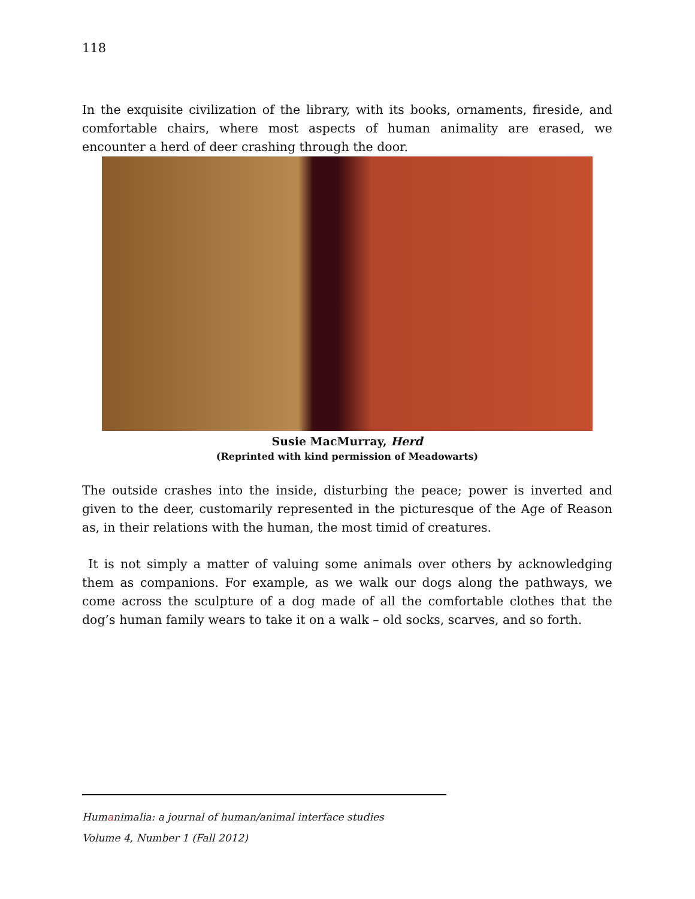118
In the exquisite civilization of the library, with its books, ornaments, fireside, and comfortable chairs, where most aspects of human animality are erased, we encounter a herd of deer crashing through the door.
Susie MacMurray, Herd
(Reprinted with kind permission of Meadowarts)
The outside crashes into the inside, disturbing the peace; power is inverted and given to the deer, customarily represented in the picturesque of the Age of Reason as, in their relations with the human, the most timid of creatures.
It is not simply a matter of valuing some animals over others by acknowledging them as companions. For example, as we walk our dogs along the pathways, we come across the sculpture of a dog made of all the comfortable clothes that the dog’s human family wears to take it on a walk – old socks, scarves, and so forth.
Humanimalia: a journal of human/animal interface studies
Volume 4, Number 1 (Fall 2012)